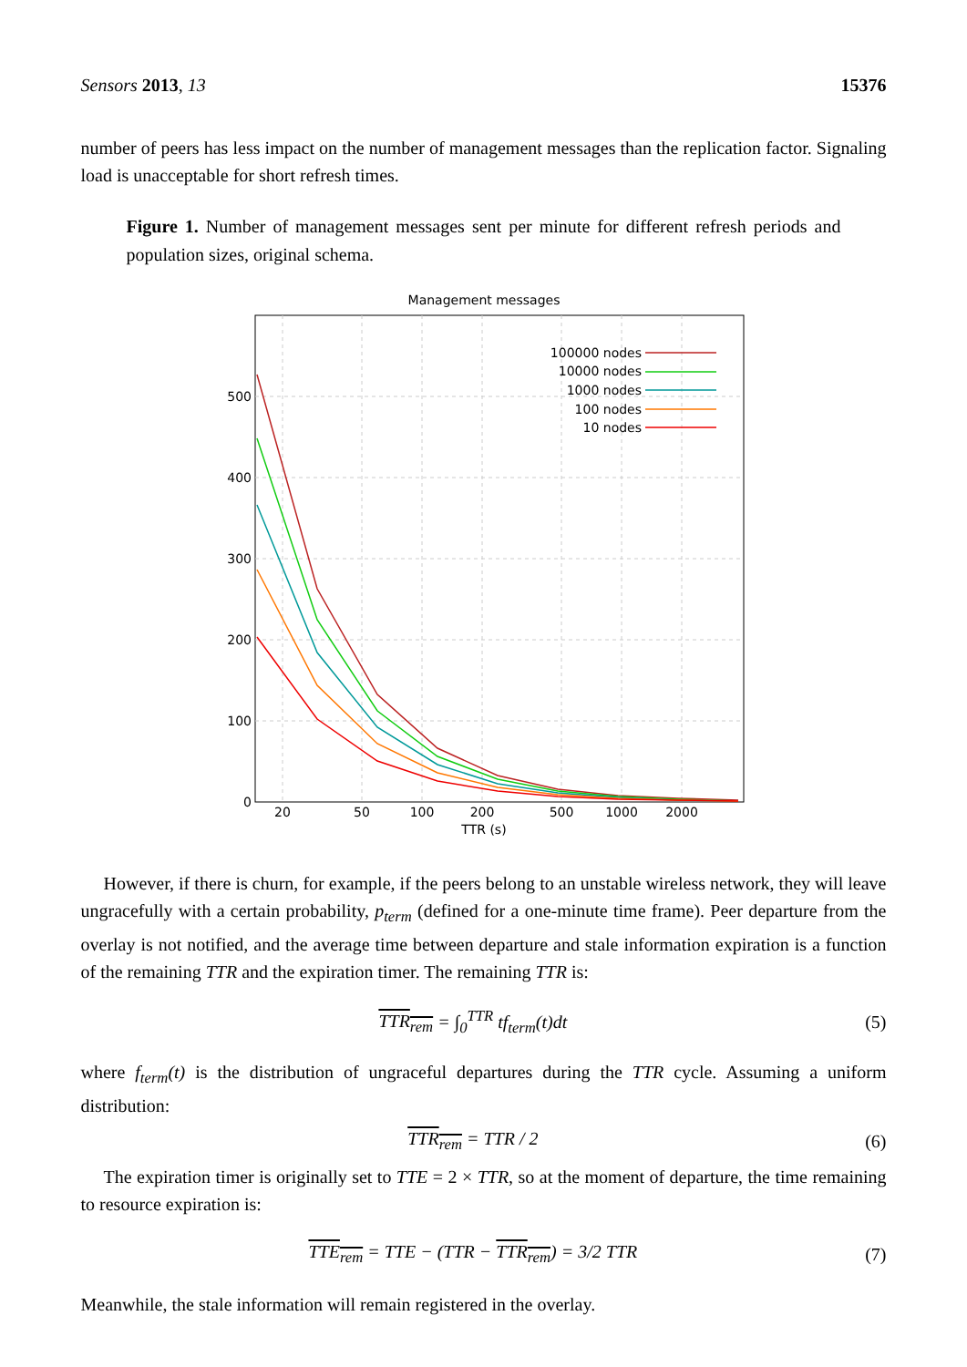Sensors 2013, 13 15376
number of peers has less impact on the number of management messages than the replication factor. Signaling load is unacceptable for short refresh times.
Figure 1. Number of management messages sent per minute for different refresh periods and population sizes, original schema.
Management messages
0
100
200
300
400
500
20
50
100
200
500
1000
2000
TTR (s)
100000 nodes
10000 nodes
1000 nodes
100 nodes
10 nodes
However, if there is churn, for example, if the peers belong to an unstable wireless network, they will leave ungracefully with a certain probability, p<sub>term</sub> (defined for a one-minute time frame). Peer departure from the overlay is not notified, and the average time between departure and stale information expiration is a function of the remaining TTR and the expiration timer. The remaining TTR is:
TTR<sub>rem</sub> = ∫<sub>0</sub><sup>TTR</sup> tf<sub>term</sub>(t)dt (5)
where f<sub>term</sub>(t) is the distribution of ungraceful departures during the TTR cycle. Assuming a uniform distribution:
TTR<sub>rem</sub> = TTR / 2 (6)
The expiration timer is originally set to TTE = 2 × TTR, so at the moment of departure, the time remaining to resource expiration is:
TTE<sub>rem</sub> = TTE − (TTR − TTR<sub>rem</sub>) = 3/2 TTR (7)
Meanwhile, the stale information will remain registered in the overlay.